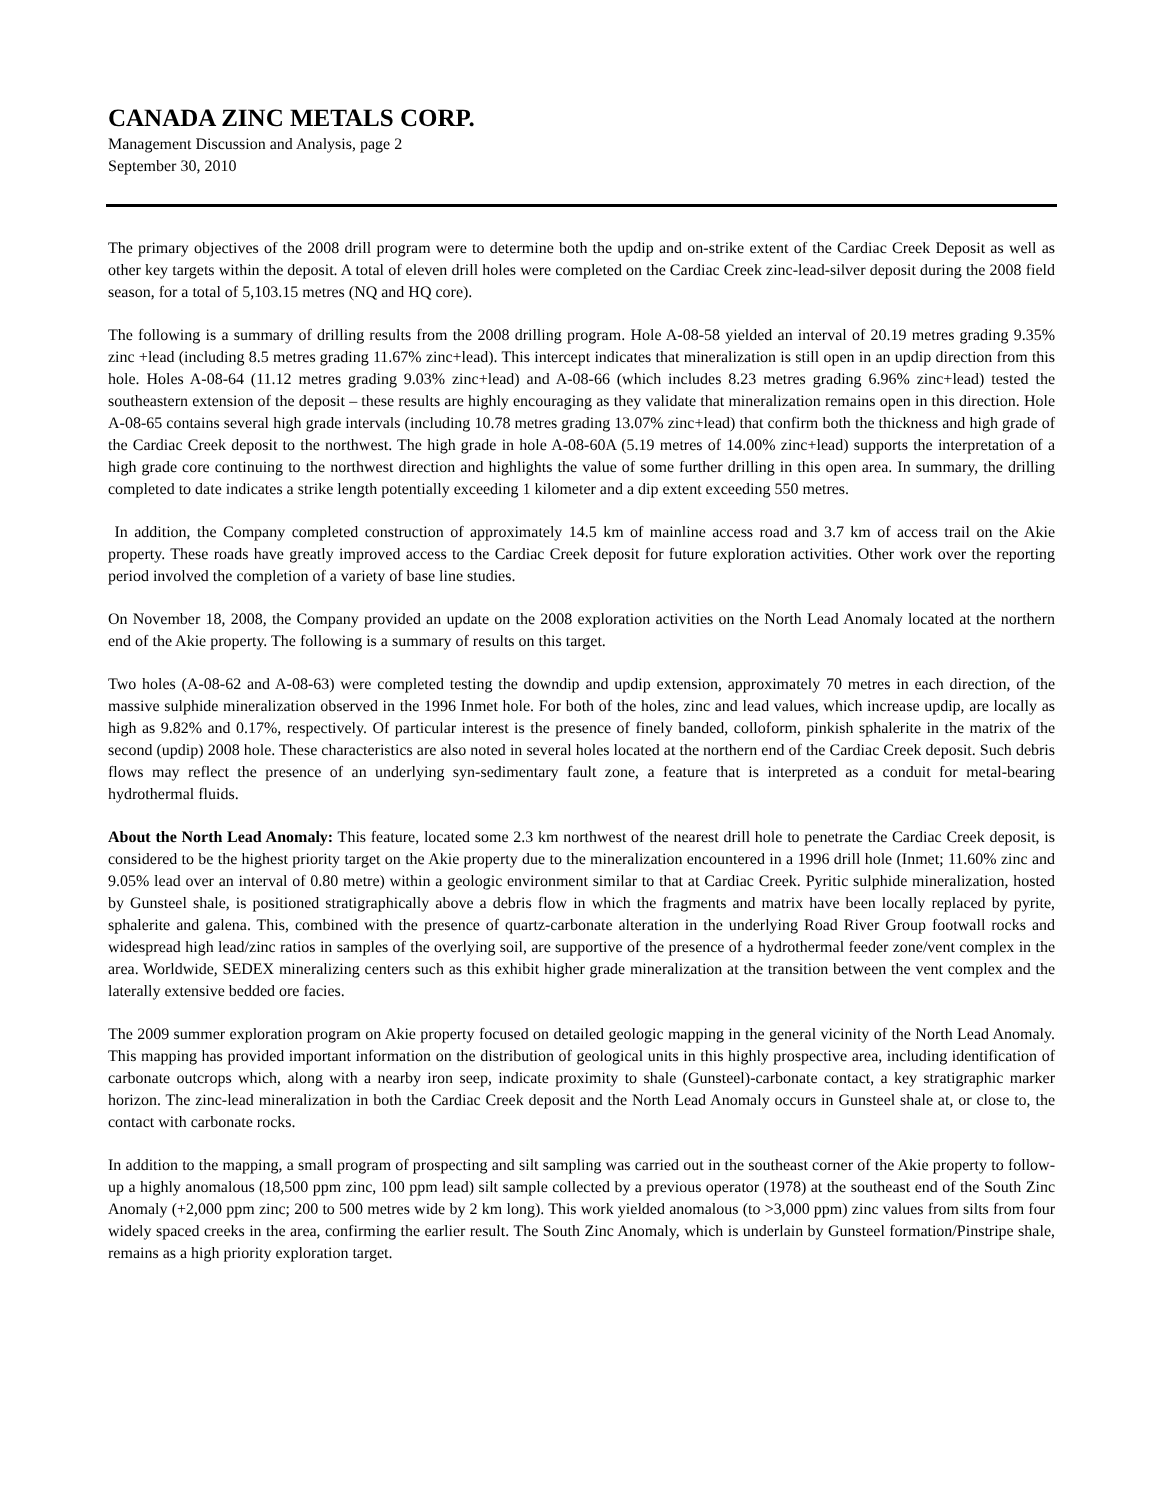CANADA ZINC METALS CORP.
Management Discussion and Analysis, page 2
September 30, 2010
The primary objectives of the 2008 drill program were to determine both the updip and on-strike extent of the Cardiac Creek Deposit as well as other key targets within the deposit. A total of eleven drill holes were completed on the Cardiac Creek zinc-lead-silver deposit during the 2008 field season, for a total of 5,103.15 metres (NQ and HQ core).
The following is a summary of drilling results from the 2008 drilling program. Hole A-08-58 yielded an interval of 20.19 metres grading 9.35% zinc +lead (including 8.5 metres grading 11.67% zinc+lead). This intercept indicates that mineralization is still open in an updip direction from this hole. Holes A-08-64 (11.12 metres grading 9.03% zinc+lead) and A-08-66 (which includes 8.23 metres grading 6.96% zinc+lead) tested the southeastern extension of the deposit – these results are highly encouraging as they validate that mineralization remains open in this direction. Hole A-08-65 contains several high grade intervals (including 10.78 metres grading 13.07% zinc+lead) that confirm both the thickness and high grade of the Cardiac Creek deposit to the northwest. The high grade in hole A-08-60A (5.19 metres of 14.00% zinc+lead) supports the interpretation of a high grade core continuing to the northwest direction and highlights the value of some further drilling in this open area. In summary, the drilling completed to date indicates a strike length potentially exceeding 1 kilometer and a dip extent exceeding 550 metres.
In addition, the Company completed construction of approximately 14.5 km of mainline access road and 3.7 km of access trail on the Akie property. These roads have greatly improved access to the Cardiac Creek deposit for future exploration activities. Other work over the reporting period involved the completion of a variety of base line studies.
On November 18, 2008, the Company provided an update on the 2008 exploration activities on the North Lead Anomaly located at the northern end of the Akie property. The following is a summary of results on this target.
Two holes (A-08-62 and A-08-63) were completed testing the downdip and updip extension, approximately 70 metres in each direction, of the massive sulphide mineralization observed in the 1996 Inmet hole. For both of the holes, zinc and lead values, which increase updip, are locally as high as 9.82% and 0.17%, respectively. Of particular interest is the presence of finely banded, colloform, pinkish sphalerite in the matrix of the second (updip) 2008 hole. These characteristics are also noted in several holes located at the northern end of the Cardiac Creek deposit. Such debris flows may reflect the presence of an underlying syn-sedimentary fault zone, a feature that is interpreted as a conduit for metal-bearing hydrothermal fluids.
About the North Lead Anomaly: This feature, located some 2.3 km northwest of the nearest drill hole to penetrate the Cardiac Creek deposit, is considered to be the highest priority target on the Akie property due to the mineralization encountered in a 1996 drill hole (Inmet; 11.60% zinc and 9.05% lead over an interval of 0.80 metre) within a geologic environment similar to that at Cardiac Creek. Pyritic sulphide mineralization, hosted by Gunsteel shale, is positioned stratigraphically above a debris flow in which the fragments and matrix have been locally replaced by pyrite, sphalerite and galena. This, combined with the presence of quartz-carbonate alteration in the underlying Road River Group footwall rocks and widespread high lead/zinc ratios in samples of the overlying soil, are supportive of the presence of a hydrothermal feeder zone/vent complex in the area. Worldwide, SEDEX mineralizing centers such as this exhibit higher grade mineralization at the transition between the vent complex and the laterally extensive bedded ore facies.
The 2009 summer exploration program on Akie property focused on detailed geologic mapping in the general vicinity of the North Lead Anomaly. This mapping has provided important information on the distribution of geological units in this highly prospective area, including identification of carbonate outcrops which, along with a nearby iron seep, indicate proximity to shale (Gunsteel)-carbonate contact, a key stratigraphic marker horizon. The zinc-lead mineralization in both the Cardiac Creek deposit and the North Lead Anomaly occurs in Gunsteel shale at, or close to, the contact with carbonate rocks.
In addition to the mapping, a small program of prospecting and silt sampling was carried out in the southeast corner of the Akie property to follow-up a highly anomalous (18,500 ppm zinc, 100 ppm lead) silt sample collected by a previous operator (1978) at the southeast end of the South Zinc Anomaly (+2,000 ppm zinc; 200 to 500 metres wide by 2 km long). This work yielded anomalous (to >3,000 ppm) zinc values from silts from four widely spaced creeks in the area, confirming the earlier result. The South Zinc Anomaly, which is underlain by Gunsteel formation/Pinstripe shale, remains as a high priority exploration target.